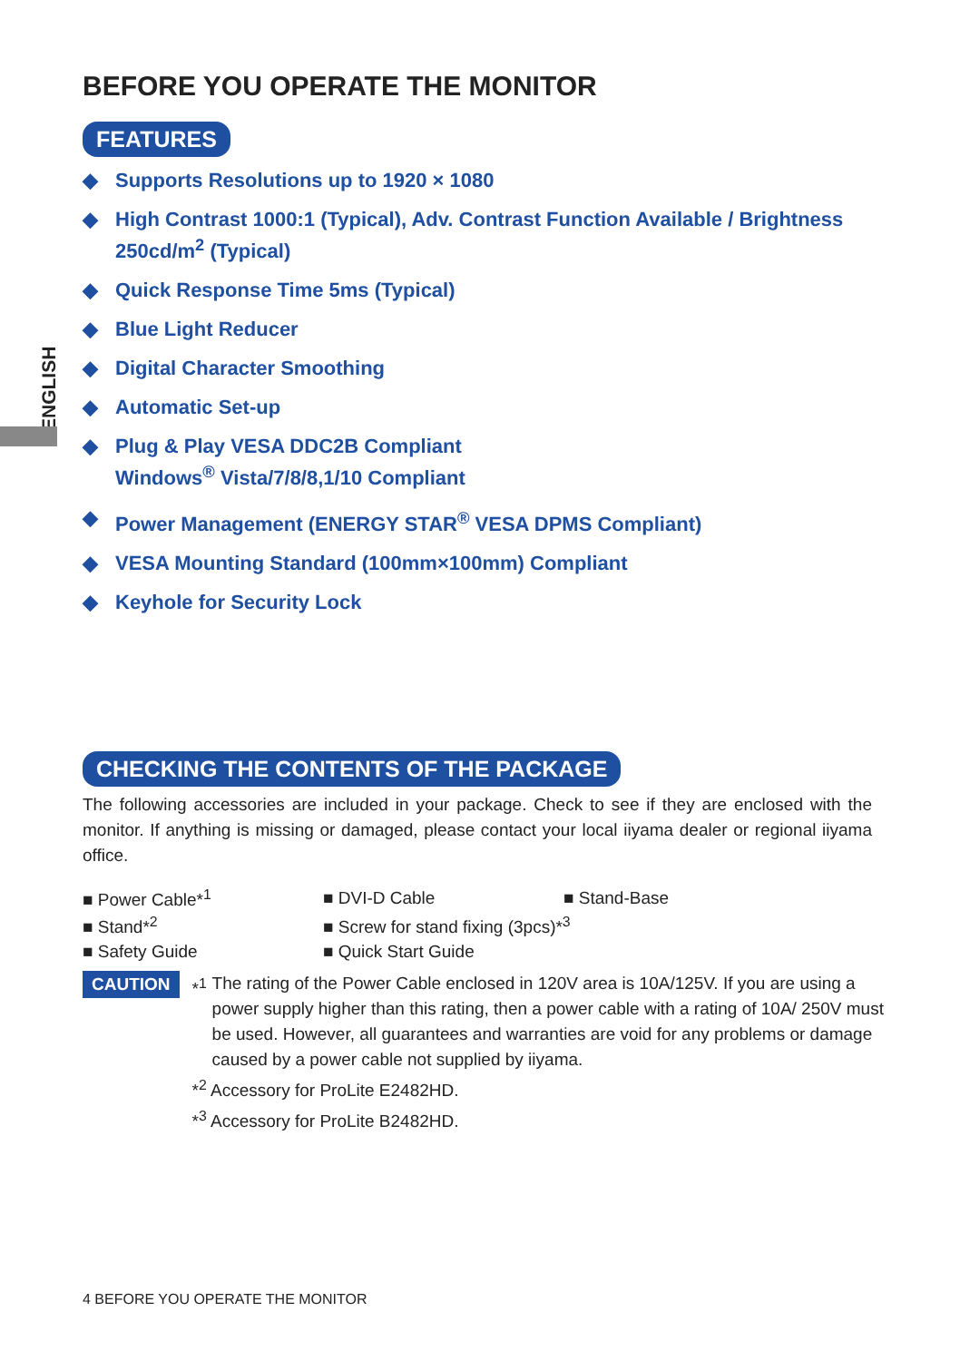ENGLISH
BEFORE YOU OPERATE THE MONITOR
FEATURES
◆ Supports Resolutions up to 1920 × 1080
◆ High Contrast 1000:1 (Typical), Adv. Contrast Function Available / Brightness 250cd/m<sup>2</sup> (Typical)
◆ Quick Response Time 5ms (Typical)
◆ Blue Light Reducer
◆ Digital Character Smoothing
◆ Automatic Set-up
◆ Plug & Play VESA DDC2B Compliant
Windows<sup>®</sup> Vista/7/8/8,1/10 Compliant
◆ Power Management (ENERGY STAR<sup>®</sup> VESA DPMS Compliant)
◆ VESA Mounting Standard (100mm×100mm) Compliant
◆ Keyhole for Security Lock
CHECKING THE CONTENTS OF THE PACKAGE
The following accessories are included in your package. Check to see if they are enclosed with the monitor. If anything is missing or damaged, please contact your local iiyama dealer or regional iiyama office.
| ■ Power Cable*<sup>1</sup> | ■ DVI-D Cable | ■ Stand-Base |
| ■ Stand*<sup>2</sup> | ■ Screw for stand fixing (3pcs)*<sup>3</sup> | |
| ■ Safety Guide | ■ Quick Start Guide | |
CAUTION
*<sup>1</sup> The rating of the Power Cable enclosed in 120V area is 10A/125V. If you are using a power supply higher than this rating, then a power cable with a rating of 10A/ 250V must be used. However, all guarantees and warranties are void for any problems or damage caused by a power cable not supplied by iiyama.
*<sup>2</sup> Accessory for ProLite E2482HD.
*<sup>3</sup> Accessory for ProLite B2482HD.
4 BEFORE YOU OPERATE THE MONITOR